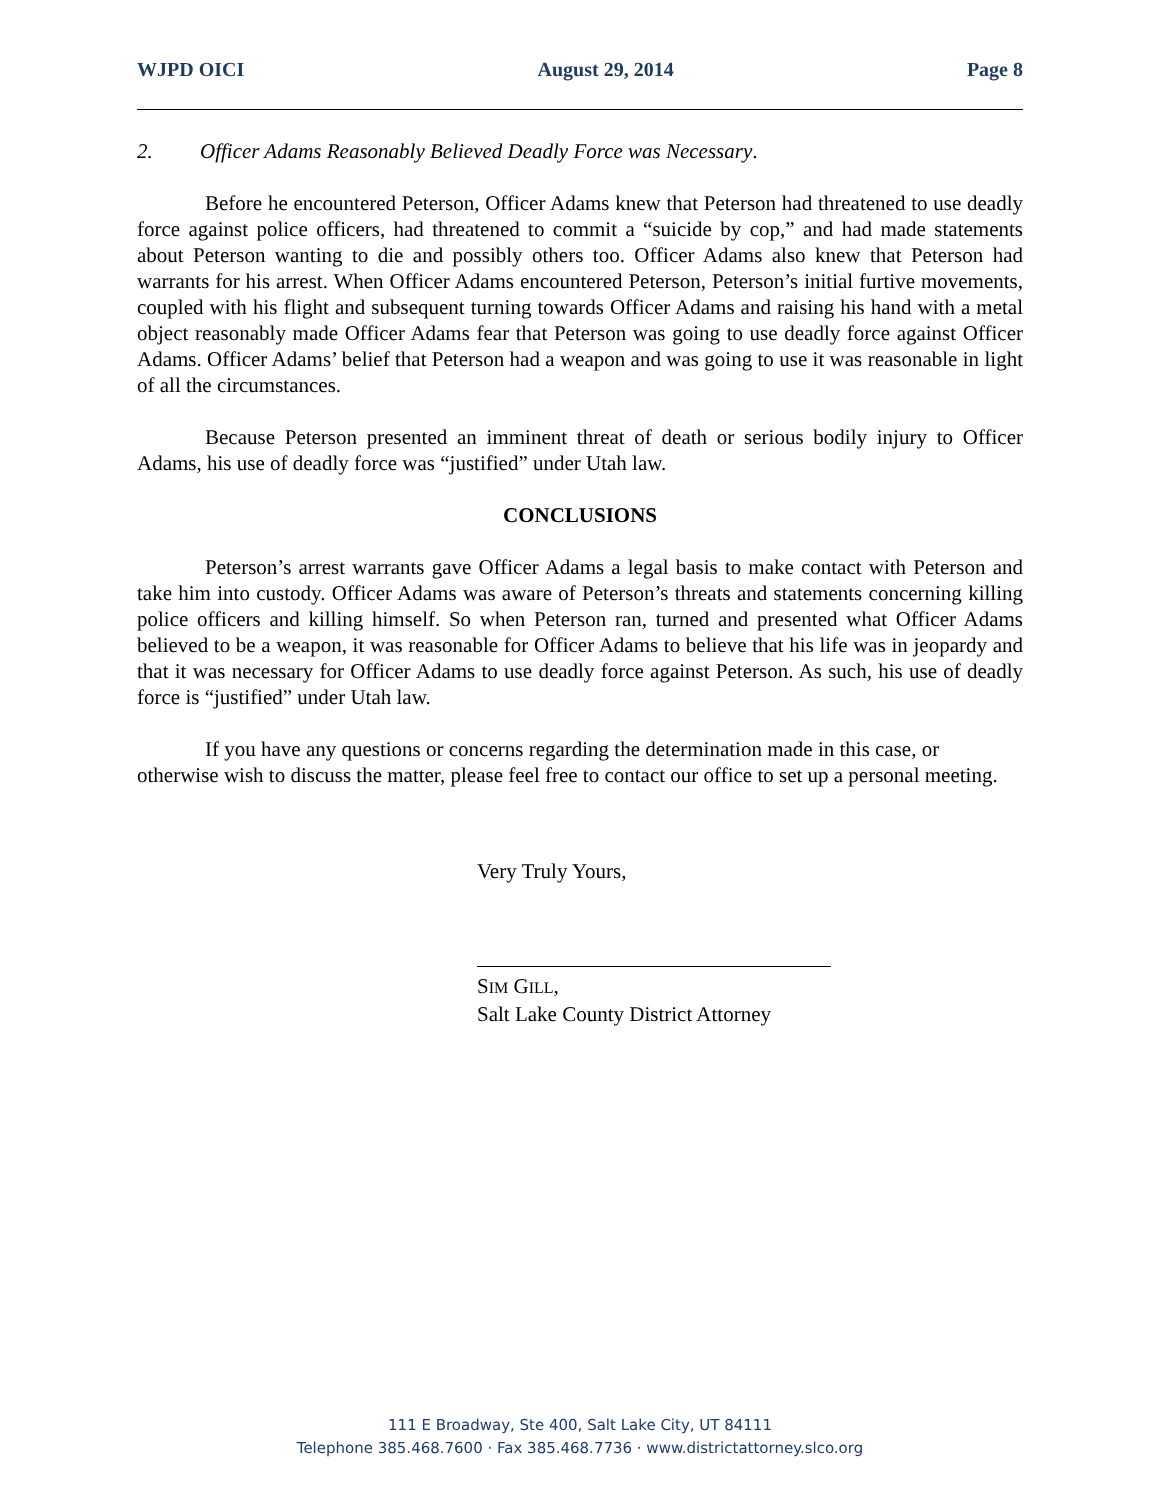WJPD OICI August 29, 2014 Page 8
2. Officer Adams Reasonably Believed Deadly Force was Necessary.
Before he encountered Peterson, Officer Adams knew that Peterson had threatened to use deadly force against police officers, had threatened to commit a “suicide by cop,” and had made statements about Peterson wanting to die and possibly others too. Officer Adams also knew that Peterson had warrants for his arrest. When Officer Adams encountered Peterson, Peterson’s initial furtive movements, coupled with his flight and subsequent turning towards Officer Adams and raising his hand with a metal object reasonably made Officer Adams fear that Peterson was going to use deadly force against Officer Adams. Officer Adams’ belief that Peterson had a weapon and was going to use it was reasonable in light of all the circumstances.
Because Peterson presented an imminent threat of death or serious bodily injury to Officer Adams, his use of deadly force was “justified” under Utah law.
CONCLUSIONS
Peterson’s arrest warrants gave Officer Adams a legal basis to make contact with Peterson and take him into custody. Officer Adams was aware of Peterson’s threats and statements concerning killing police officers and killing himself. So when Peterson ran, turned and presented what Officer Adams believed to be a weapon, it was reasonable for Officer Adams to believe that his life was in jeopardy and that it was necessary for Officer Adams to use deadly force against Peterson. As such, his use of deadly force is “justified” under Utah law.
If you have any questions or concerns regarding the determination made in this case, or otherwise wish to discuss the matter, please feel free to contact our office to set up a personal meeting.
Very Truly Yours,
SIM GILL,
Salt Lake County District Attorney
111 E Broadway, Ste 400, Salt Lake City, UT 84111
Telephone 385.468.7600 · Fax 385.468.7736 · www.districtattorney.slco.org